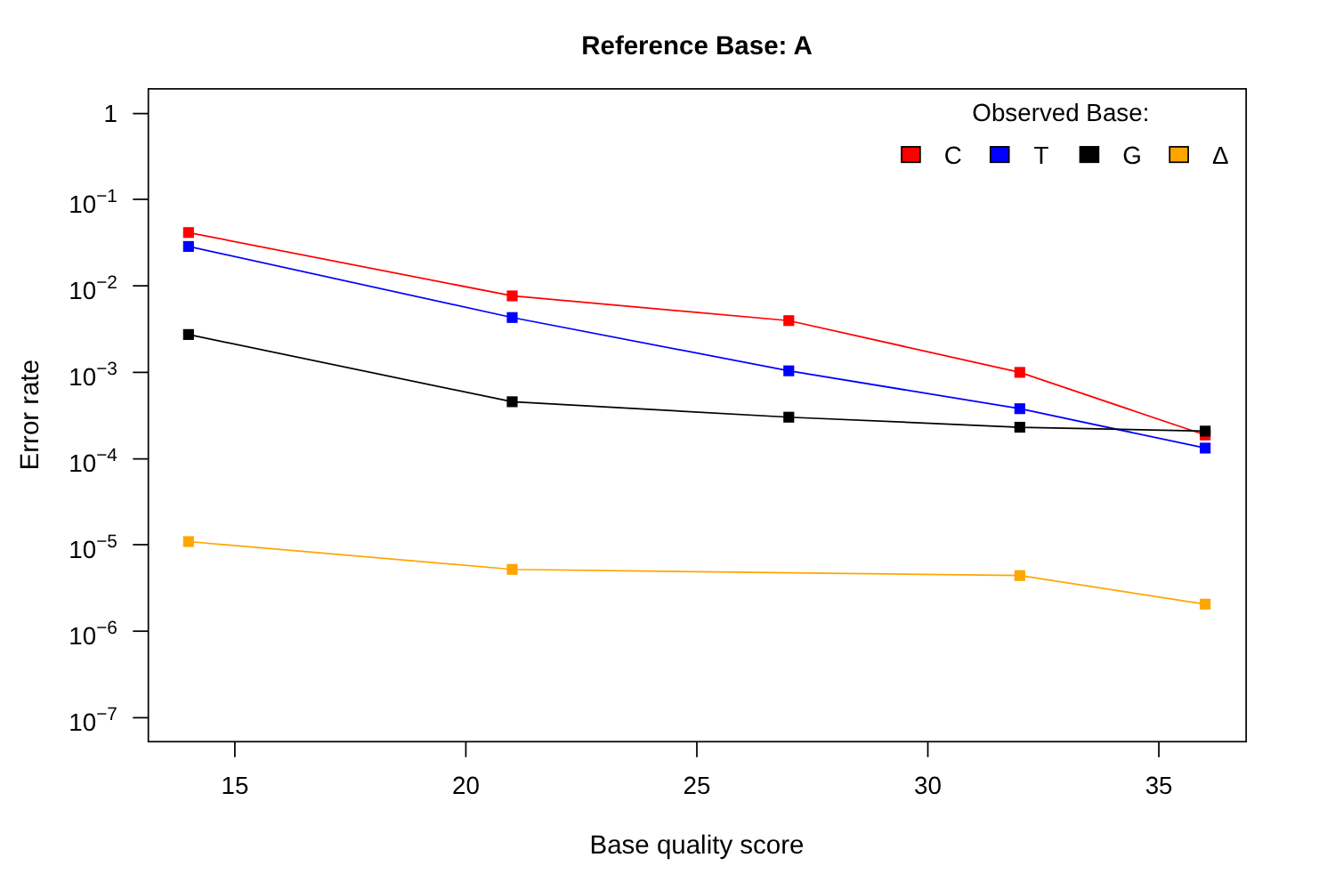Reference Base: A
Observed Base:
C
T
G
Δ
1
10−1
10−2
10−3
10−4
10−5
10−6
10−7
15
20
25
30
35
Base quality score
Error rate